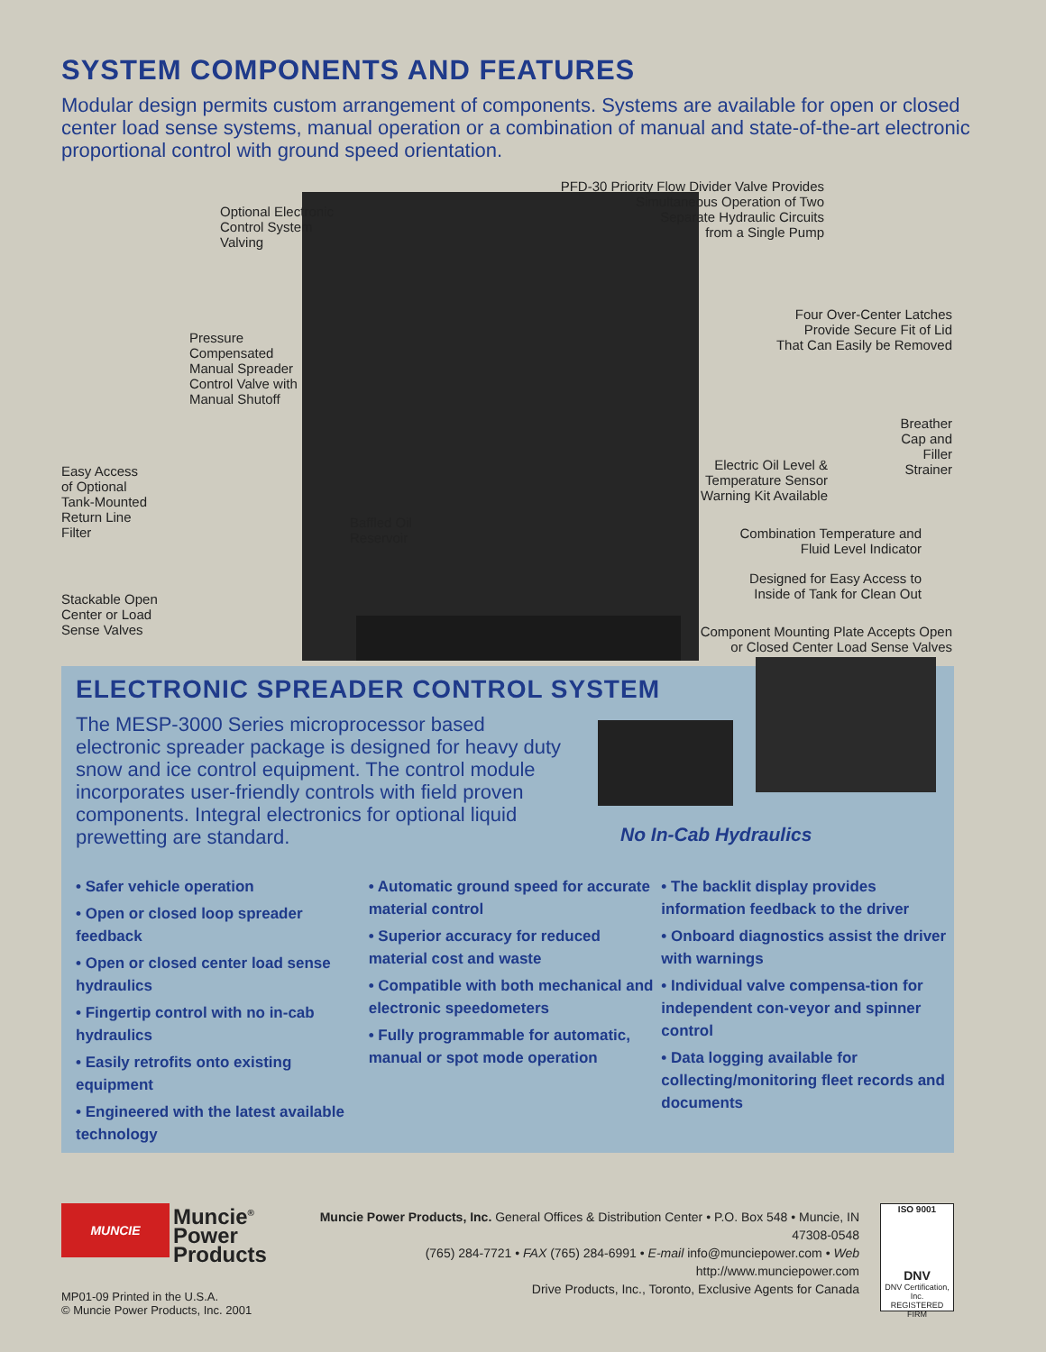SYSTEM COMPONENTS AND FEATURES
Modular design permits custom arrangement of components. Systems are available for open or closed center load sense systems, manual operation or a combination of manual and state-of-the-art electronic proportional control with ground speed orientation.
Optional Electronic
Control System
Valving
PFD-30 Priority Flow Divider Valve Provides
Simultaneous Operation of Two
Separate Hydraulic Circuits
from a Single Pump
Four Over-Center Latches
Provide Secure Fit of Lid
That Can Easily be Removed
Pressure
Compensated
Manual Spreader
Control Valve with
Manual Shutoff
Breather
Cap and
Filler
Strainer
Easy Access
of Optional
Tank-Mounted
Return Line
Filter
Electric Oil Level &
Temperature Sensor
Warning Kit Available
Baffled Oil
Reservoir
Combination Temperature and
Fluid Level Indicator
Designed for Easy Access to
Inside of Tank for Clean Out
Stackable Open
Center or Load
Sense Valves
Component Mounting Plate Accepts Open
or Closed Center Load Sense Valves
ELECTRONIC SPREADER CONTROL SYSTEM
The MESP-3000 Series microprocessor based electronic spreader package is designed for heavy duty snow and ice control equipment. The control module incorporates user-friendly controls with field proven components. Integral electronics for optional liquid prewetting are standard.
No In-Cab Hydraulics
• Safer vehicle operation
• Open or closed loop spreader feedback
• Open or closed center load sense hydraulics
• Fingertip control with no in-cab hydraulics
• Easily retrofits onto existing equipment
• Engineered with the latest available technology
• Automatic ground speed for accurate material control
• Superior accuracy for reduced material cost and waste
• Compatible with both mechanical and electronic speedometers
• Fully programmable for automatic, manual or spot mode operation
• The backlit display provides information feedback to the driver
• Onboard diagnostics assist the driver with warnings
• Individual valve compensa-tion for independent con-veyor and spinner control
• Data logging available for collecting/monitoring fleet records and documents
MUNCIE
Muncie<sup>®</sup>
Power
Products
Muncie Power Products, Inc. General Offices & Distribution Center • P.O. Box 548 • Muncie, IN 47308-0548
(765) 284-7721 • FAX (765) 284-6991 • E-mail info@munciepower.com • Web http://www.munciepower.com
Drive Products, Inc., Toronto, Exclusive Agents for Canada
ISO 9001
DNV
DNV Certification, Inc.
REGISTERED FIRM
MP01-09 Printed in the U.S.A.
© Muncie Power Products, Inc. 2001